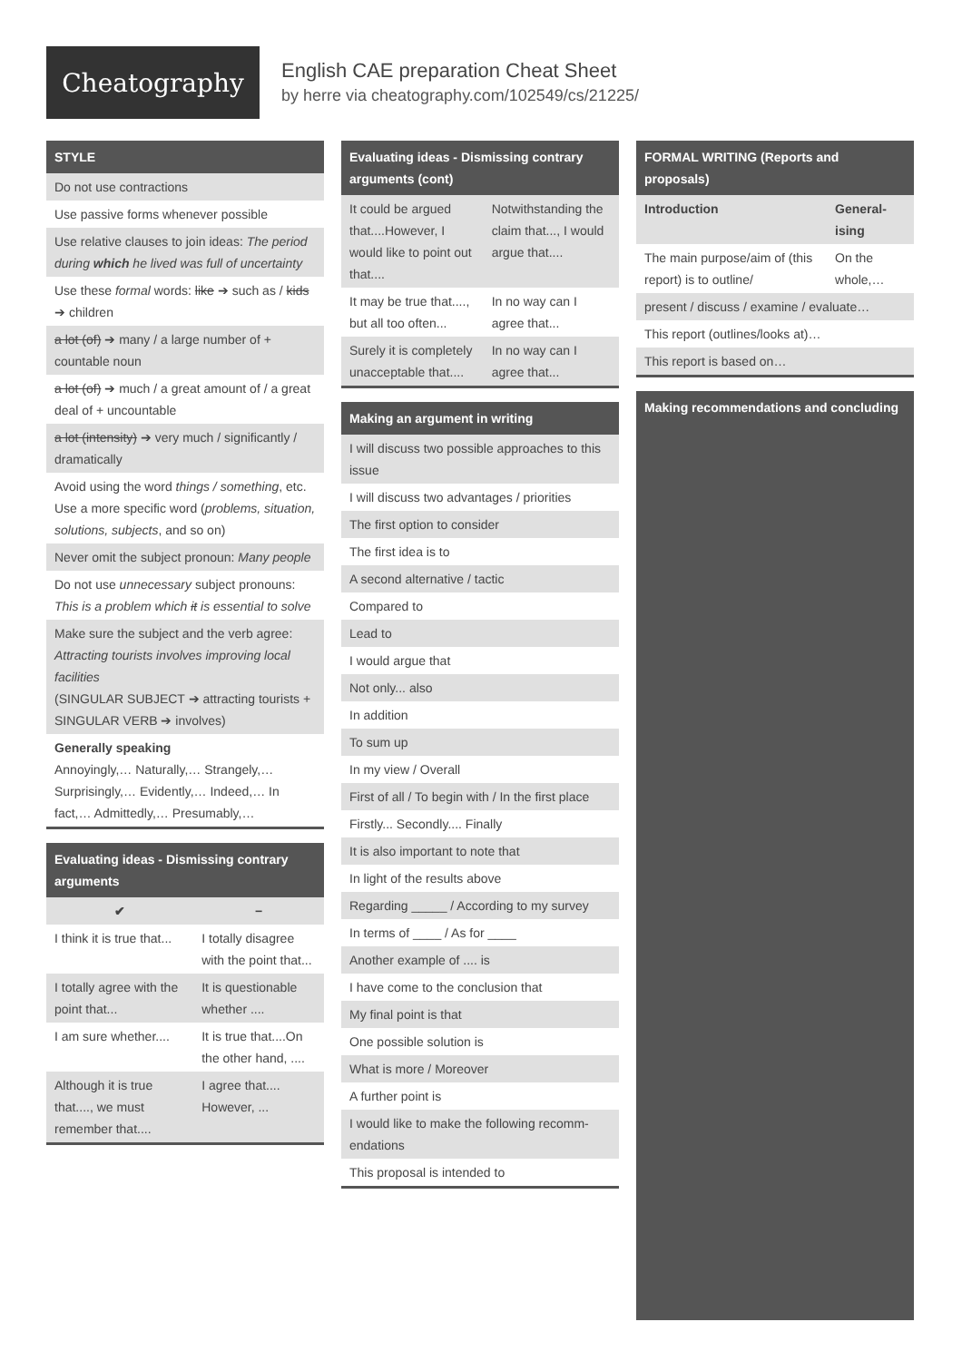Cheatography
English CAE preparation Cheat Sheet
by herre via cheatography.com/102549/cs/21225/
STYLE
| Do not use contractions |
| Use passive forms whenever possible |
| Use relative clauses to join ideas: The period during which he lived was full of uncertainty |
| Use these formal words: like ➔ such as / kids ➔ children |
| a lot (of) ➔ many / a large number of + countable noun |
| a lot (of) ➔ much / a great amount of / a great deal of + uncountable |
| a lot (intensity) ➔ very much / significantly / dramatically |
| Avoid using the word things / something , etc. Use a more specific word ( problems, situation, solutions, subjects , and so on) |
| Never omit the subject pronoun: Many people |
| Do not use unnecessary subject pronouns: This is a problem which it is essential to solve |
| Make sure the subject and the verb agree: Attracting tourists involves improving local facilities (SINGULAR SUBJECT ➔ attracting tourists + SINGULAR VERB ➔ involves) |
| Generally speaking Annoyingly,… Naturally,… Strangely,… Surprisingly,… Evidently,… Indeed,… In fact,… Admittedly,… Presumably,… |
Evaluating ideas - Dismissing contrary arguments
| ✔ | − |
| --- | --- |
| I think it is true that... | I totally disagree with the point that... |
| I totally agree with the point that... | It is questionable whether .... |
| I am sure whether.... | It is true that....On the other hand, .... |
| Although it is true that...., we must remember that.... | I agree that.... However, ... |
Evaluating ideas - Dismissing contrary arguments (cont)
| It could be argued that....However, I would like to point out that.... | Notwithstanding the claim that..., I would argue that.... |
| It may be true that...., but all too often... | In no way can I agree that... |
| Surely it is completely unacceptable that.... | In no way can I agree that... |
Making an argument in writing
| I will discuss two possible approaches to this issue |
| I will discuss two advantages / priorities |
| The first option to consider |
| The first idea is to |
| A second alternative / tactic |
| Compared to |
| Lead to |
| I would argue that |
| Not only... also |
| In addition |
| To sum up |
| In my view / Overall |
| First of all / To begin with / In the first place |
| Firstly... Secondly.... Finally |
| It is also important to note that |
| In light of the results above |
| Regarding _____ / According to my survey |
| In terms of ____ / As for ____ |
| Another example of .... is |
| I have come to the conclusion that |
| My final point is that |
| One possible solution is |
| What is more / Moreover |
| A further point is |
| I would like to make the following recomm­endations |
| This proposal is intended to |
FORMAL WRITING (Reports and proposals)
| Introduction | General­ising |
| The main purpose/aim of (this report) is to outline/ | On the whole,… |
| present / discuss / examine / evaluate… | |
| This report (outlines/looks at)… | |
| This report is based on… | |
Making recommendations and concluding